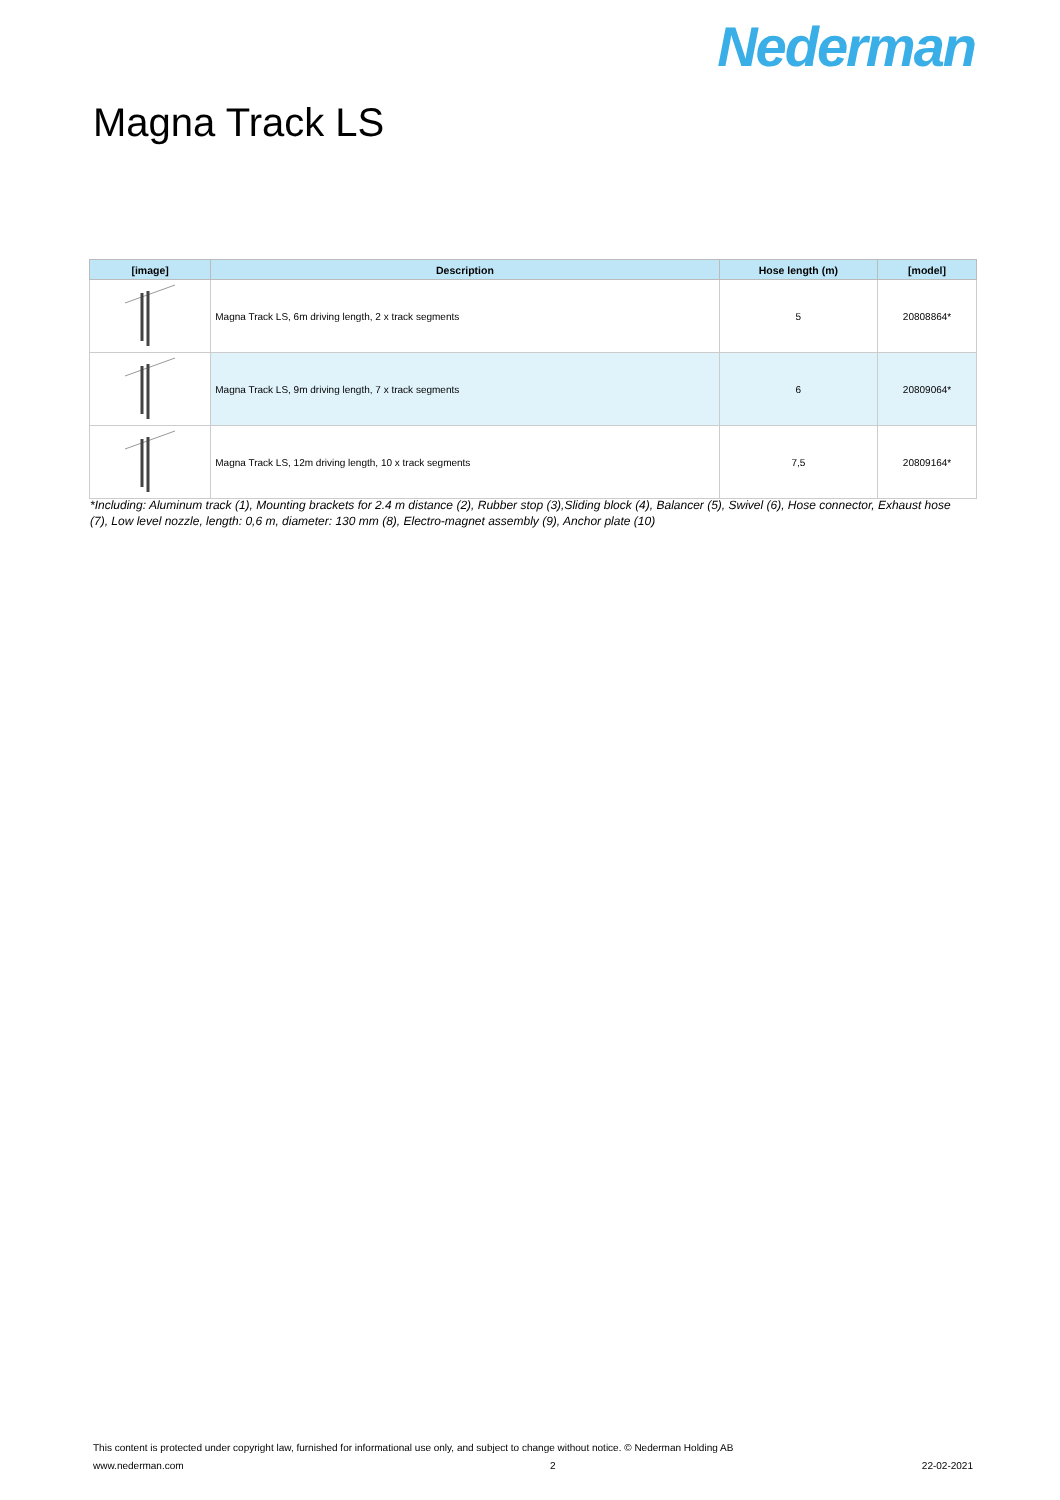Nederman
Magna Track LS
| [image] | Description | Hose length (m) | [model] |
| --- | --- | --- | --- |
| | Magna Track LS, 6m driving length, 2 x track segments | 5 | 20808864* |
| | Magna Track LS, 9m driving length, 7 x track segments | 6 | 20809064* |
| | Magna Track LS, 12m driving length, 10 x track segments | 7,5 | 20809164* |
*Including: Aluminum track (1), Mounting brackets for 2.4 m distance (2), Rubber stop (3),Sliding block (4), Balancer (5), Swivel (6), Hose connector, Exhaust hose (7), Low level nozzle, length: 0,6 m, diameter: 130 mm (8), Electro-magnet assembly (9), Anchor plate (10)
This content is protected under copyright law, furnished for informational use only, and subject to change without notice. © Nederman Holding AB
www.nederman.com 2 22-02-2021